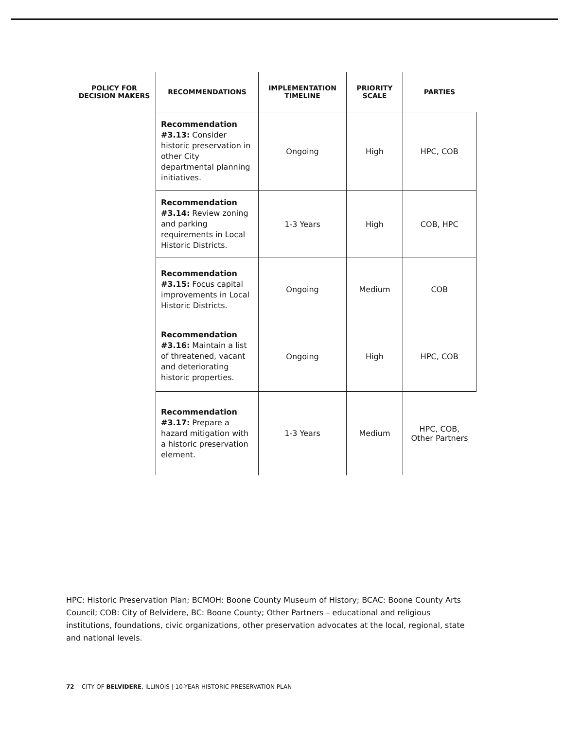| POLICY FOR DECISION MAKERS | RECOMMENDATIONS | IMPLEMENTATION TIMELINE | PRIORITY SCALE | PARTIES |
| --- | --- | --- | --- | --- |
| | Recommendation #3.13: Consider historic preservation in other City departmental planning initiatives. | Ongoing | High | HPC, COB |
| | Recommendation #3.14: Review zoning and parking requirements in Local Historic Districts. | 1-3 Years | High | COB, HPC |
| | Recommendation #3.15: Focus capital improvements in Local Historic Districts. | Ongoing | Medium | COB |
| | Recommendation #3.16: Maintain a list of threatened, vacant and deteriorating historic properties. | Ongoing | High | HPC, COB |
| | Recommendation #3.17: Prepare a hazard mitigation with a historic preservation element. | 1-3 Years | Medium | HPC, COB, Other Partners |
HPC: Historic Preservation Plan; BCMOH: Boone County Museum of History; BCAC: Boone County Arts Council; COB: City of Belvidere, BC: Boone County; Other Partners – educational and religious institutions, foundations, civic organizations, other preservation advocates at the local, regional, state and national levels.
72 CITY OF BELVIDERE, ILLINOIS | 10-YEAR HISTORIC PRESERVATION PLAN